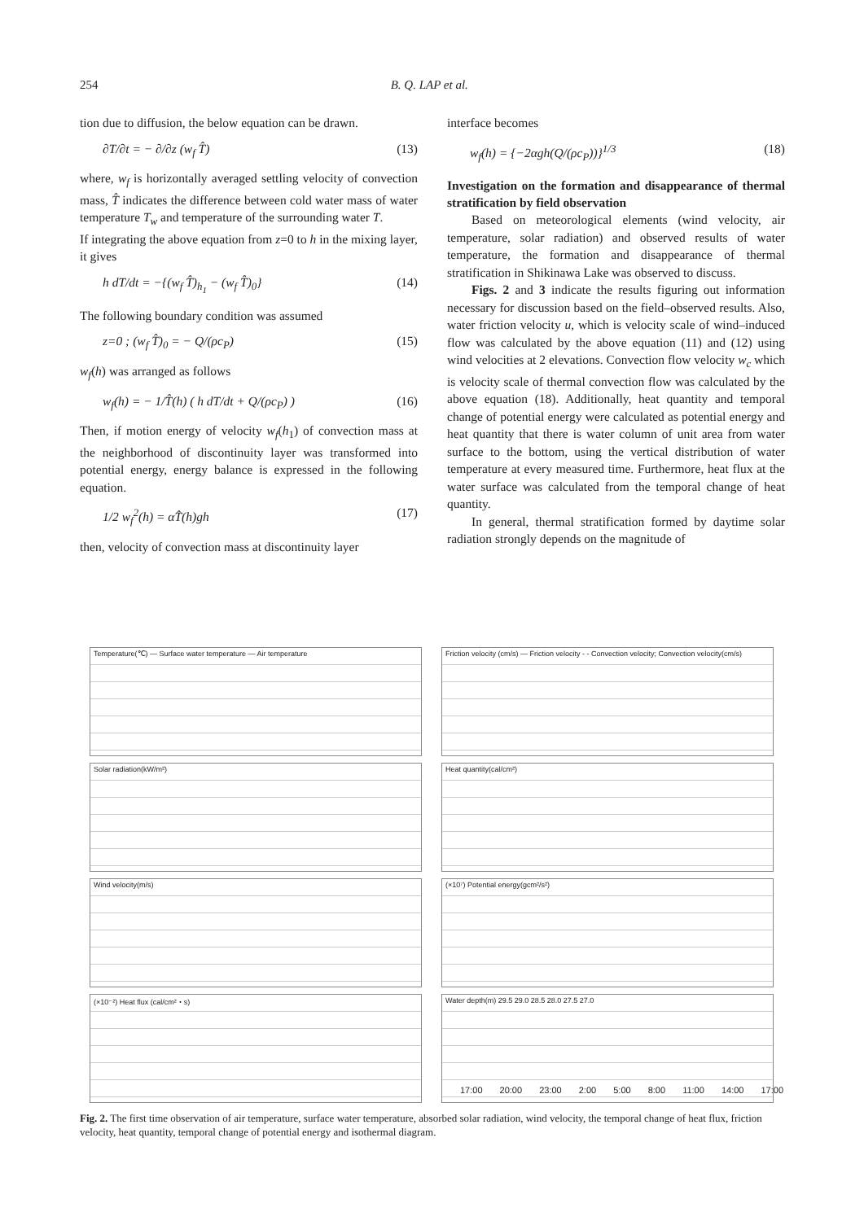254 B. Q. LAP et al.
tion due to diffusion, the below equation can be drawn.
∂T/∂t = − ∂/∂z (w<sub>f</sub> T̂) (13)
where, w<sub>f</sub> is horizontally averaged settling velocity of convection mass, T̂ indicates the difference between cold water mass of water temperature T<sub>w</sub> and temperature of the surrounding water T.
If integrating the above equation from z=0 to h in the mixing layer, it gives
h dT/dt = −{(w<sub>f</sub> T̂)<sub>h<sub>1</sub></sub> − (w<sub>f</sub> T̂)<sub>0</sub>} (14)
The following boundary condition was assumed
z=0 ; (w<sub>f</sub> T̂)<sub>0</sub> = − Q/(ρc<sub>P</sub>) (15)
w<sub>f</sub>(h) was arranged as follows
w<sub>f</sub>(h) = − 1/T̂(h) ( h dT/dt + Q/(ρc<sub>P</sub>) ) (16)
Then, if motion energy of velocity w<sub>f</sub>(h<sub>1</sub>) of convection mass at the neighborhood of discontinuity layer was transformed into potential energy, energy balance is expressed in the following equation.
1/2 w<sub>f</sub><sup>2</sup>(h) = αT̂(h)gh (17)
then, velocity of convection mass at discontinuity layer
interface becomes
w<sub>f</sub>(h) = {−2αgh(Q/(ρc<sub>P</sub>))}<sup>1/3</sup> (18)
Investigation on the formation and disappearance of thermal stratification by field observation
Based on meteorological elements (wind velocity, air temperature, solar radiation) and observed results of water temperature, the formation and disappearance of thermal stratification in Shikinawa Lake was observed to discuss.
Figs. 2 and 3 indicate the results figuring out information necessary for discussion based on the field–observed results. Also, water friction velocity u, which is velocity scale of wind–induced flow was calculated by the above equation (11) and (12) using wind velocities at 2 elevations. Convection flow velocity w<sub>c</sub> which is velocity scale of thermal convection flow was calculated by the above equation (18). Additionally, heat quantity and temporal change of potential energy were calculated as potential energy and heat quantity that there is water column of unit area from water surface to the bottom, using the vertical distribution of water temperature at every measured time. Furthermore, heat flux at the water surface was calculated from the temporal change of heat quantity.
In general, thermal stratification formed by daytime solar radiation strongly depends on the magnitude of
Temperature(℃) — Surface water temperature — Air temperature
Friction velocity (cm/s) — Friction velocity - - Convection velocity; Convection velocity(cm/s)
Solar radiation(kW/m²)
Heat quantity(cal/cm²)
Wind velocity(m/s)
(×10⁷) Potential energy(gcm²/s²)
(×10⁻²) Heat flux (cal/cm²・s)
Water depth(m) 29.5 29.0 28.5 28.0 27.5 27.0
17:00 20:00 23:00 2:00 5:00 8:00 11:00 14:00 17:00
Fig. 2. The first time observation of air temperature, surface water temperature, absorbed solar radiation, wind velocity, the temporal change of heat flux, friction velocity, heat quantity, temporal change of potential energy and isothermal diagram.